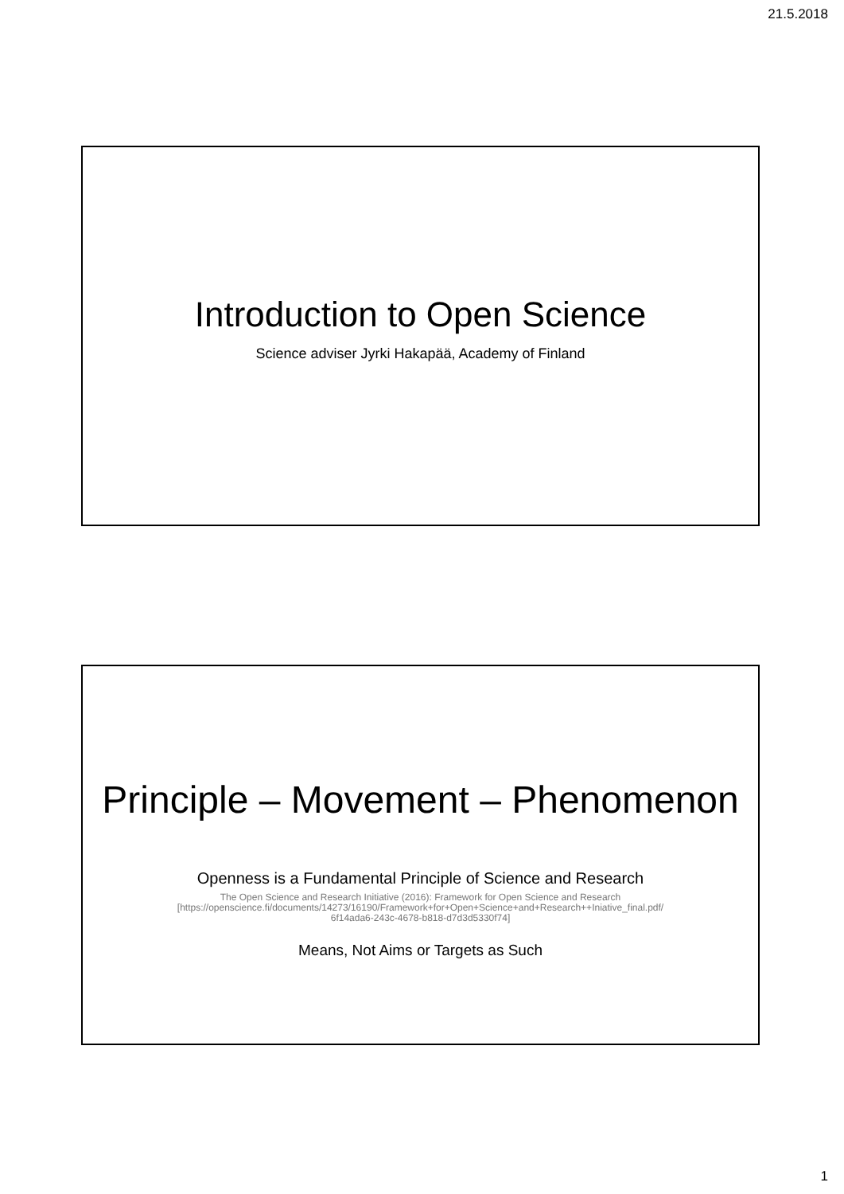21.5.2018
Introduction to Open Science
Science adviser Jyrki Hakapää, Academy of Finland
Principle – Movement – Phenomenon
Openness is a Fundamental Principle of Science and Research
The Open Science and Research Initiative (2016): Framework for Open Science and Research
[https://openscience.fi/documents/14273/16190/Framework+for+Open+Science+and+Research++Iniative_final.pdf/
6f14ada6-243c-4678-b818-d7d3d5330f74]
Means, Not Aims or Targets as Such
1